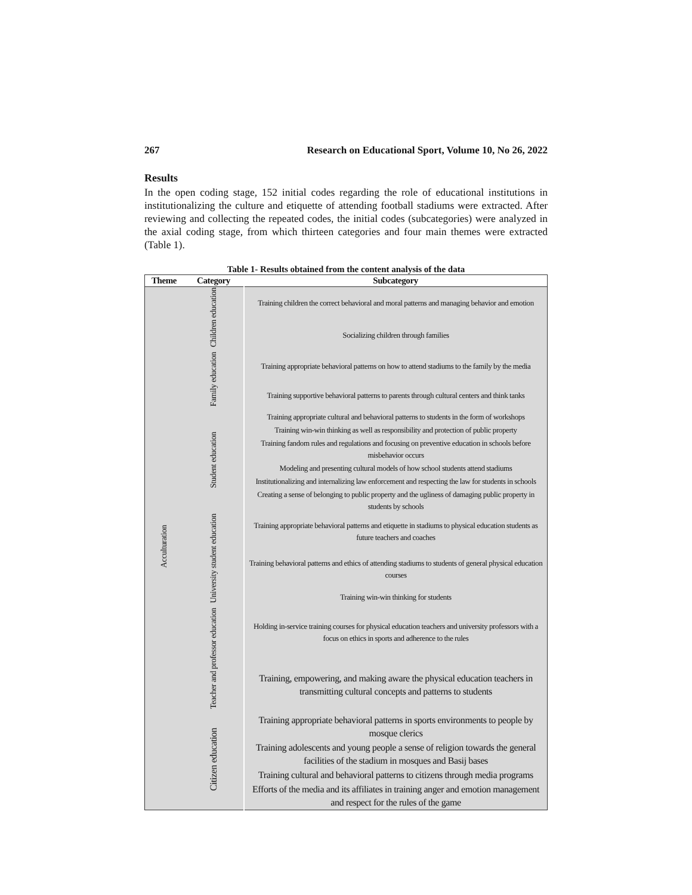267 Research on Educational Sport, Volume 10, No 26, 2022
Results
In the open coding stage, 152 initial codes regarding the role of educational institutions in institutionalizing the culture and etiquette of attending football stadiums were extracted. After reviewing and collecting the repeated codes, the initial codes (subcategories) were analyzed in the axial coding stage, from which thirteen categories and four main themes were extracted (Table 1).
Table 1- Results obtained from the content analysis of the data
| Theme | Category | Subcategory |
| --- | --- | --- |
| Acculturation | Children education | Training children the correct behavioral and moral patterns and managing behavior and emotion |
| | | Socializing children through families |
| | Family education | Training appropriate behavioral patterns on how to attend stadiums to the family by the media |
| | | Training supportive behavioral patterns to parents through cultural centers and think tanks |
| | Student education | Training appropriate cultural and behavioral patterns to students in the form of workshops |
| | | Training win-win thinking as well as responsibility and protection of public property |
| | | Training fandom rules and regulations and focusing on preventive education in schools before misbehavior occurs |
| | | Modeling and presenting cultural models of how school students attend stadiums |
| | | Institutionalizing and internalizing law enforcement and respecting the law for students in schools |
| | | Creating a sense of belonging to public property and the ugliness of damaging public property in students by schools |
| | University student education | Training appropriate behavioral patterns and etiquette in stadiums to physical education students as future teachers and coaches |
| | | Training behavioral patterns and ethics of attending stadiums to students of general physical education courses |
| | | Training win-win thinking for students |
| | Teacher and professor education | Holding in-service training courses for physical education teachers and university professors with a focus on ethics in sports and adherence to the rules |
| | | Training, empowering, and making aware the physical education teachers in transmitting cultural concepts and patterns to students |
| | Citizen education | Training appropriate behavioral patterns in sports environments to people by mosque clerics |
| | | Training adolescents and young people a sense of religion towards the general facilities of the stadium in mosques and Basij bases |
| | | Training cultural and behavioral patterns to citizens through media programs |
| | | Efforts of the media and its affiliates in training anger and emotion management and respect for the rules of the game |